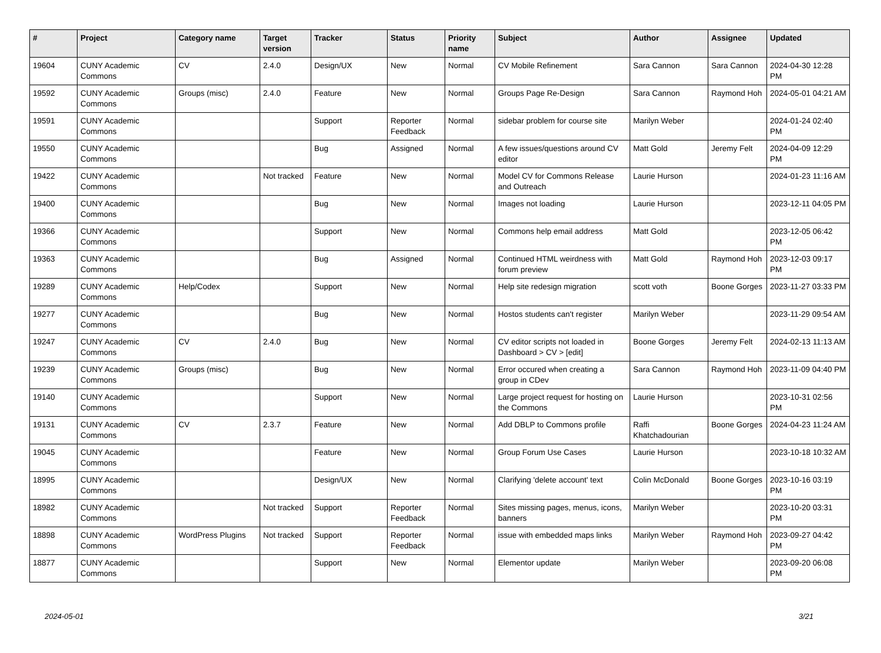| # | Project | Category name | Target version | Tracker | Status | Priority name | Subject | Author | Assignee | Updated |
| --- | --- | --- | --- | --- | --- | --- | --- | --- | --- | --- |
| 19604 | CUNY Academic Commons | CV | 2.4.0 | Design/UX | New | Normal | CV Mobile Refinement | Sara Cannon | Sara Cannon | 2024-04-30 12:28 PM |
| 19592 | CUNY Academic Commons | Groups (misc) | 2.4.0 | Feature | New | Normal | Groups Page Re-Design | Sara Cannon | Raymond Hoh | 2024-05-01 04:21 AM |
| 19591 | CUNY Academic Commons | | | Support | Reporter Feedback | Normal | sidebar problem for course site | Marilyn Weber | | 2024-01-24 02:40 PM |
| 19550 | CUNY Academic Commons | | | Bug | Assigned | Normal | A few issues/questions around CV editor | Matt Gold | Jeremy Felt | 2024-04-09 12:29 PM |
| 19422 | CUNY Academic Commons | | Not tracked | Feature | New | Normal | Model CV for Commons Release and Outreach | Laurie Hurson | | 2024-01-23 11:16 AM |
| 19400 | CUNY Academic Commons | | | Bug | New | Normal | Images not loading | Laurie Hurson | | 2023-12-11 04:05 PM |
| 19366 | CUNY Academic Commons | | | Support | New | Normal | Commons help email address | Matt Gold | | 2023-12-05 06:42 PM |
| 19363 | CUNY Academic Commons | | | Bug | Assigned | Normal | Continued HTML weirdness with forum preview | Matt Gold | Raymond Hoh | 2023-12-03 09:17 PM |
| 19289 | CUNY Academic Commons | Help/Codex | | Support | New | Normal | Help site redesign migration | scott voth | Boone Gorges | 2023-11-27 03:33 PM |
| 19277 | CUNY Academic Commons | | | Bug | New | Normal | Hostos students can't register | Marilyn Weber | | 2023-11-29 09:54 AM |
| 19247 | CUNY Academic Commons | CV | 2.4.0 | Bug | New | Normal | CV editor scripts not loaded in Dashboard > CV > [edit] | Boone Gorges | Jeremy Felt | 2024-02-13 11:13 AM |
| 19239 | CUNY Academic Commons | Groups (misc) | | Bug | New | Normal | Error occured when creating a group in CDev | Sara Cannon | Raymond Hoh | 2023-11-09 04:40 PM |
| 19140 | CUNY Academic Commons | | | Support | New | Normal | Large project request for hosting on the Commons | Laurie Hurson | | 2023-10-31 02:56 PM |
| 19131 | CUNY Academic Commons | CV | 2.3.7 | Feature | New | Normal | Add DBLP to Commons profile | Raffi Khatchadourian | Boone Gorges | 2024-04-23 11:24 AM |
| 19045 | CUNY Academic Commons | | | Feature | New | Normal | Group Forum Use Cases | Laurie Hurson | | 2023-10-18 10:32 AM |
| 18995 | CUNY Academic Commons | | | Design/UX | New | Normal | Clarifying 'delete account' text | Colin McDonald | Boone Gorges | 2023-10-16 03:19 PM |
| 18982 | CUNY Academic Commons | | Not tracked | Support | Reporter Feedback | Normal | Sites missing pages, menus, icons, banners | Marilyn Weber | | 2023-10-20 03:31 PM |
| 18898 | CUNY Academic Commons | WordPress Plugins | Not tracked | Support | Reporter Feedback | Normal | issue with embedded maps links | Marilyn Weber | Raymond Hoh | 2023-09-27 04:42 PM |
| 18877 | CUNY Academic Commons | | | Support | New | Normal | Elementor update | Marilyn Weber | | 2023-09-20 06:08 PM |
2024-05-01 3/21